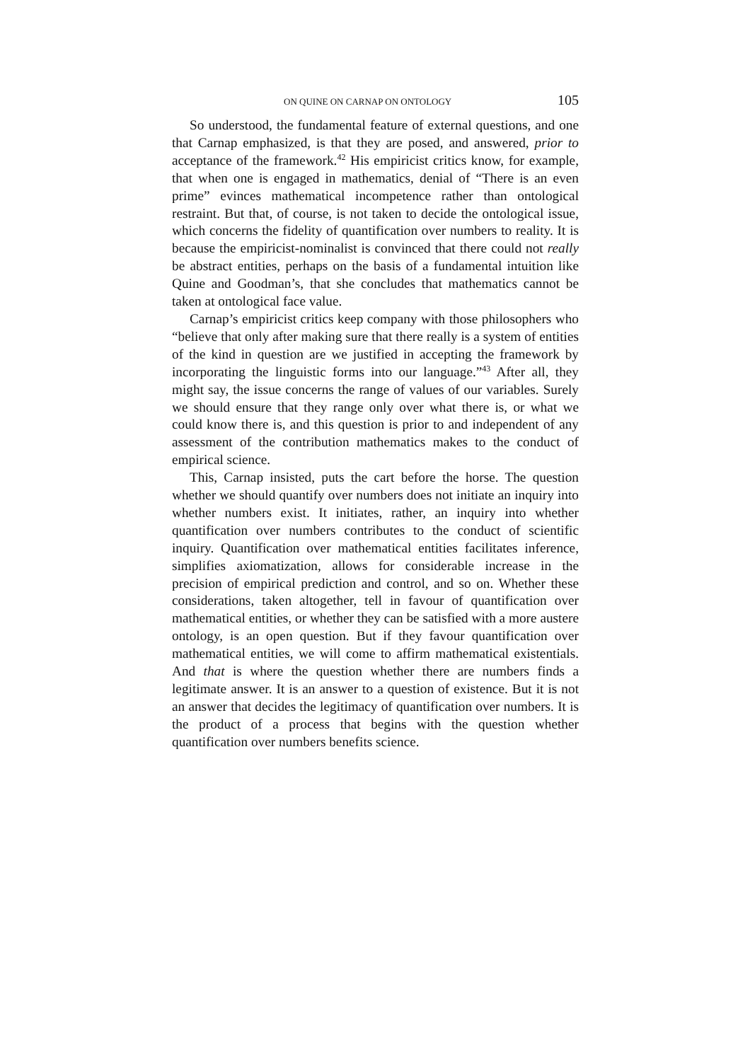ON QUINE ON CARNAP ON ONTOLOGY 105
So understood, the fundamental feature of external questions, and one that Carnap emphasized, is that they are posed, and answered, prior to acceptance of the framework.<sup>42</sup> His empiricist critics know, for example, that when one is engaged in mathematics, denial of “There is an even prime” evinces mathematical incompetence rather than ontological restraint. But that, of course, is not taken to decide the ontological issue, which concerns the fidelity of quantification over numbers to reality. It is because the empiricist-nominalist is convinced that there could not really be abstract entities, perhaps on the basis of a fundamental intuition like Quine and Goodman’s, that she concludes that mathematics cannot be taken at ontological face value.
Carnap’s empiricist critics keep company with those philosophers who “believe that only after making sure that there really is a system of entities of the kind in question are we justified in accepting the framework by incorporating the linguistic forms into our language.”<sup>43</sup> After all, they might say, the issue concerns the range of values of our variables. Surely we should ensure that they range only over what there is, or what we could know there is, and this question is prior to and independent of any assessment of the contribution mathematics makes to the conduct of empirical science.
This, Carnap insisted, puts the cart before the horse. The question whether we should quantify over numbers does not initiate an inquiry into whether numbers exist. It initiates, rather, an inquiry into whether quantification over numbers contributes to the conduct of scientific inquiry. Quantification over mathematical entities facilitates inference, simplifies axiomatization, allows for considerable increase in the precision of empirical prediction and control, and so on. Whether these considerations, taken altogether, tell in favour of quantification over mathematical entities, or whether they can be satisfied with a more austere ontology, is an open question. But if they favour quantification over mathematical entities, we will come to affirm mathematical existentials. And that is where the question whether there are numbers finds a legitimate answer. It is an answer to a question of existence. But it is not an answer that decides the legitimacy of quantification over numbers. It is the product of a process that begins with the question whether quantification over numbers benefits science.